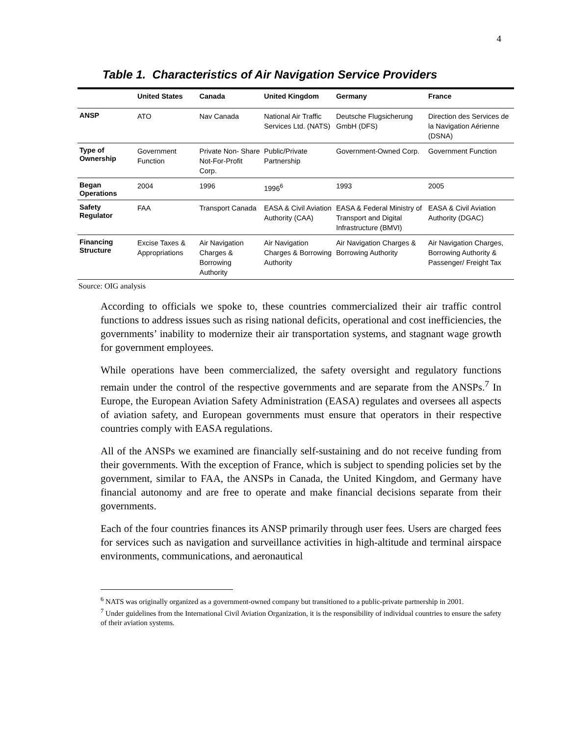4
Table 1. Characteristics of Air Navigation Service Providers
| | United States | Canada | United Kingdom | Germany | France |
| --- | --- | --- | --- | --- | --- |
| ANSP | ATO | Nav Canada | National Air Traffic Services Ltd. (NATS) | Deutsche Flugsicherung GmbH (DFS) | Direction des Services de la Navigation Aérienne (DSNA) |
| Type of Ownership | Government Function | Private Non- Share Not-For-Profit Corp. | Public/Private Partnership | Government-Owned Corp. | Government Function |
| Began Operations | 2004 | 1996 | 1996<sup>6</sup> | 1993 | 2005 |
| Safety Regulator | FAA | Transport Canada | EASA & Civil Aviation Authority (CAA) | EASA & Federal Ministry of Transport and Digital Infrastructure (BMVI) | EASA & Civil Aviation Authority (DGAC) |
| Financing Structure | Excise Taxes & Appropriations | Air Navigation Charges & Borrowing Authority | Air Navigation Charges & Borrowing Authority | Air Navigation Charges & Borrowing Authority | Air Navigation Charges, Borrowing Authority & Passenger/ Freight Tax |
Source: OIG analysis
According to officials we spoke to, these countries commercialized their air traffic control functions to address issues such as rising national deficits, operational and cost inefficiencies, the governments’ inability to modernize their air transportation systems, and stagnant wage growth for government employees.
While operations have been commercialized, the safety oversight and regulatory functions remain under the control of the respective governments and are separate from the ANSPs.<sup>7</sup> In Europe, the European Aviation Safety Administration (EASA) regulates and oversees all aspects of aviation safety, and European governments must ensure that operators in their respective countries comply with EASA regulations.
All of the ANSPs we examined are financially self-sustaining and do not receive funding from their governments. With the exception of France, which is subject to spending policies set by the government, similar to FAA, the ANSPs in Canada, the United Kingdom, and Germany have financial autonomy and are free to operate and make financial decisions separate from their governments.
Each of the four countries finances its ANSP primarily through user fees. Users are charged fees for services such as navigation and surveillance activities in high-altitude and terminal airspace environments, communications, and aeronautical
<sup>6</sup> NATS was originally organized as a government-owned company but transitioned to a public-private partnership in 2001.
<sup>7</sup> Under guidelines from the International Civil Aviation Organization, it is the responsibility of individual countries to ensure the safety of their aviation systems.